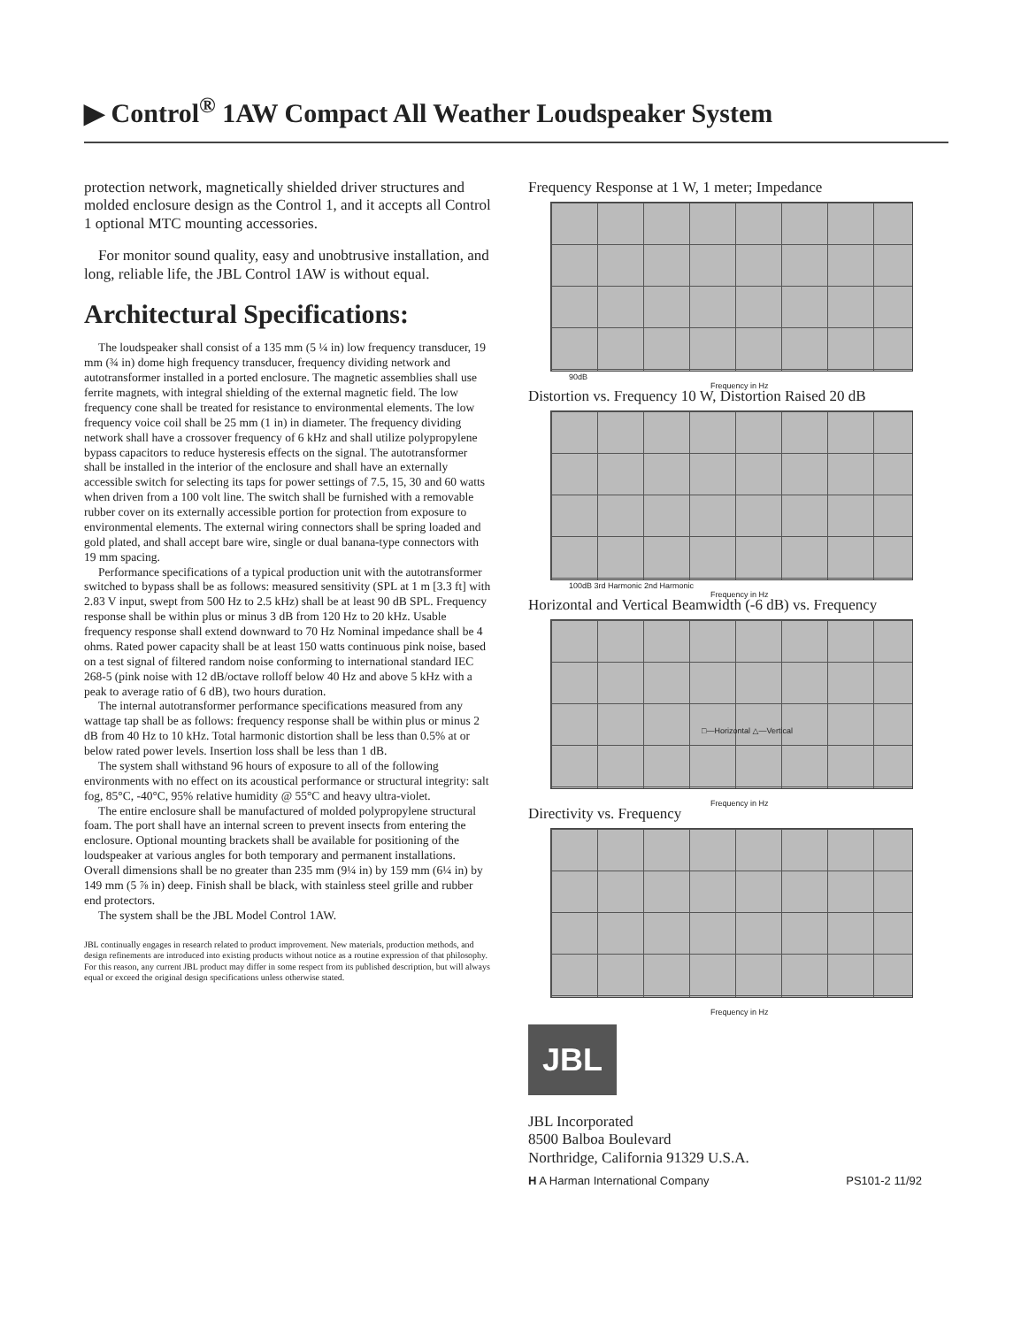▶ Control<sup>®</sup> 1AW Compact All Weather Loudspeaker System
protection network, magnetically shielded driver structures and molded enclosure design as the Control 1, and it accepts all Control 1 optional MTC mounting accessories.
For monitor sound quality, easy and unobtrusive installation, and long, reliable life, the JBL Control 1AW is without equal.
Architectural Specifications:
The loudspeaker shall consist of a 135 mm (5 ¼ in) low frequency transducer, 19 mm (¾ in) dome high frequency transducer, frequency dividing network and autotransformer installed in a ported enclosure. The magnetic assemblies shall use ferrite magnets, with integral shielding of the external magnetic field. The low frequency cone shall be treated for resistance to environmental elements. The low frequency voice coil shall be 25 mm (1 in) in diameter. The frequency dividing network shall have a crossover frequency of 6 kHz and shall utilize polypropylene bypass capacitors to reduce hysteresis effects on the signal. The autotransformer shall be installed in the interior of the enclosure and shall have an externally accessible switch for selecting its taps for power settings of 7.5, 15, 30 and 60 watts when driven from a 100 volt line. The switch shall be furnished with a removable rubber cover on its externally accessible portion for protection from exposure to environmental elements. The external wiring connectors shall be spring loaded and gold plated, and shall accept bare wire, single or dual banana-type connectors with 19 mm spacing.
Performance specifications of a typical production unit with the autotransformer switched to bypass shall be as follows: measured sensitivity (SPL at 1 m [3.3 ft] with 2.83 V input, swept from 500 Hz to 2.5 kHz) shall be at least 90 dB SPL. Frequency response shall be within plus or minus 3 dB from 120 Hz to 20 kHz. Usable frequency response shall extend downward to 70 Hz Nominal impedance shall be 4 ohms. Rated power capacity shall be at least 150 watts continuous pink noise, based on a test signal of filtered random noise conforming to international standard IEC 268-5 (pink noise with 12 dB/octave rolloff below 40 Hz and above 5 kHz with a peak to average ratio of 6 dB), two hours duration.
The internal autotransformer performance specifications measured from any wattage tap shall be as follows: frequency response shall be within plus or minus 2 dB from 40 Hz to 10 kHz. Total harmonic distortion shall be less than 0.5% at or below rated power levels. Insertion loss shall be less than 1 dB.
The system shall withstand 96 hours of exposure to all of the following environments with no effect on its acoustical performance or structural integrity: salt fog, 85°C, -40°C, 95% relative humidity @ 55°C and heavy ultra-violet.
The entire enclosure shall be manufactured of molded polypropylene structural foam. The port shall have an internal screen to prevent insects from entering the enclosure. Optional mounting brackets shall be available for positioning of the loudspeaker at various angles for both temporary and permanent installations. Overall dimensions shall be no greater than 235 mm (9¼ in) by 159 mm (6¼ in) by 149 mm (5 ⅞ in) deep. Finish shall be black, with stainless steel grille and rubber end protectors.
The system shall be the JBL Model Control 1AW.
JBL continually engages in research related to product improvement. New materials, production methods, and design refinements are introduced into existing products without notice as a routine expression of that philosophy. For this reason, any current JBL product may differ in some respect from its published description, but will always equal or exceed the original design specifications unless otherwise stated.
Frequency Response at 1 W, 1 meter; Impedance
90dB
Frequency in Hz
Distortion vs. Frequency 10 W, Distortion Raised 20 dB
100dB 3rd Harmonic 2nd Harmonic
Frequency in Hz
Horizontal and Vertical Beamwidth (-6 dB) vs. Frequency
□—Horizontal △—Vertical
Frequency in Hz
Directivity vs. Frequency
Frequency in Hz
JBL
JBL Incorporated
8500 Balboa Boulevard
Northridge, California 91329 U.S.A.
H A Harman International Company PS101-2 11/92